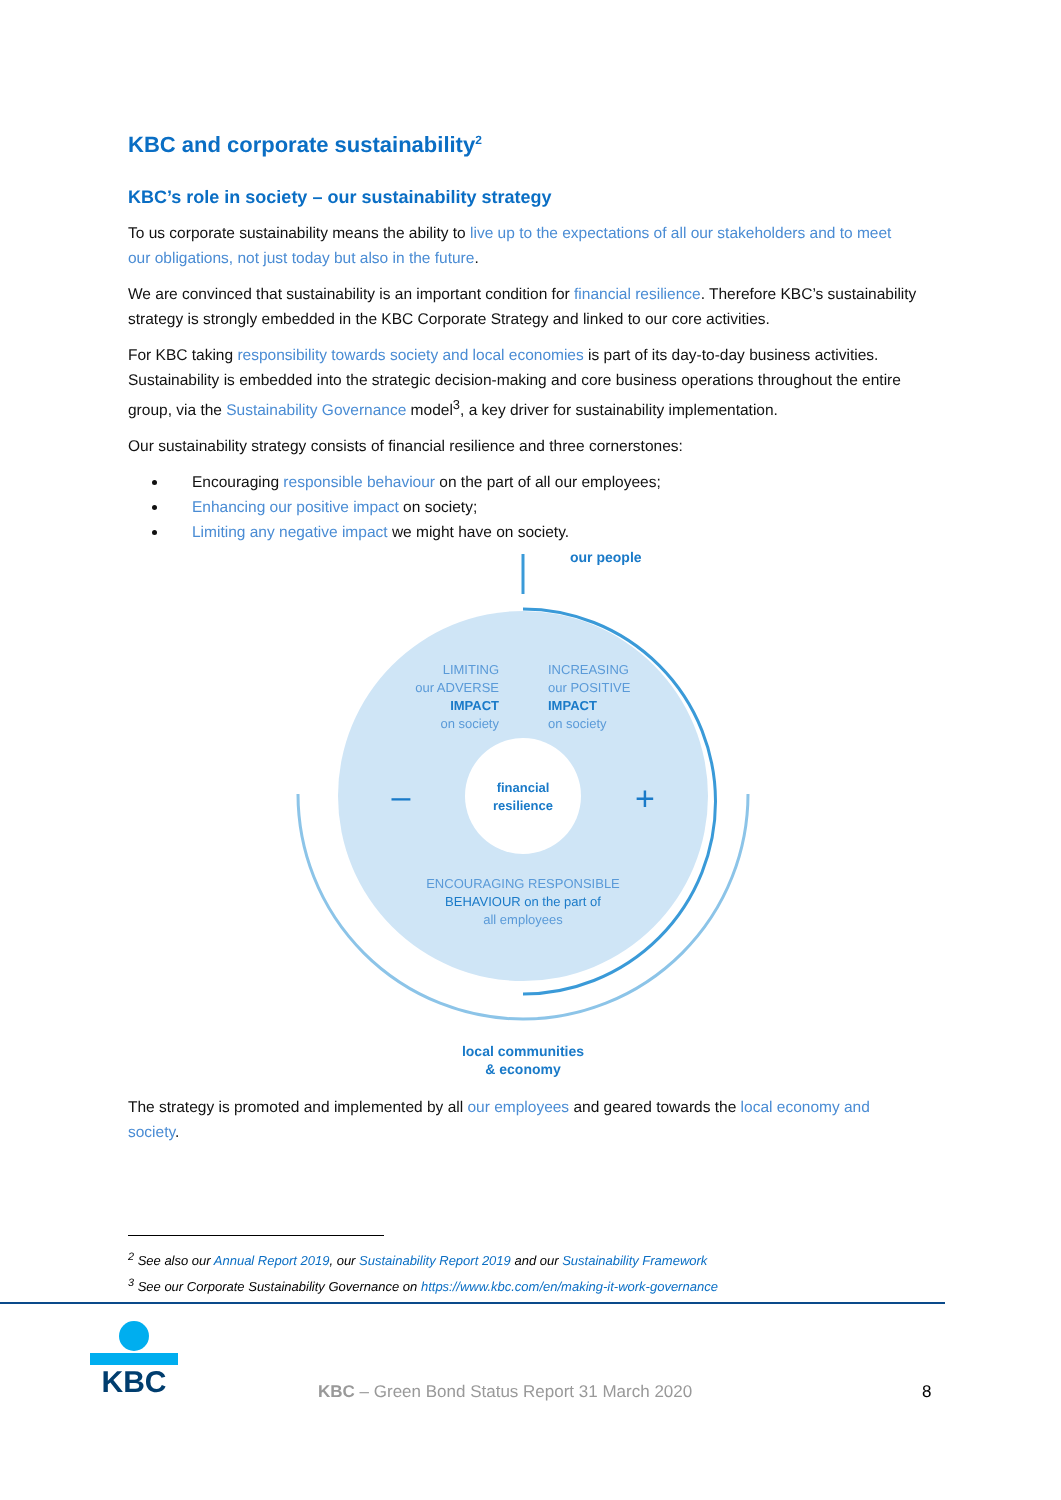KBC and corporate sustainability<sup>2</sup>
KBC’s role in society – our sustainability strategy
To us corporate sustainability means the ability to live up to the expectations of all our stakeholders and to meet our obligations, not just today but also in the future.
We are convinced that sustainability is an important condition for financial resilience. Therefore KBC’s sustainability strategy is strongly embedded in the KBC Corporate Strategy and linked to our core activities.
For KBC taking responsibility towards society and local economies is part of its day-to-day business activities. Sustainability is embedded into the strategic decision-making and core business operations throughout the entire group, via the Sustainability Governance model<sup>3</sup>, a key driver for sustainability implementation.
Our sustainability strategy consists of financial resilience and three cornerstones:
Encouraging responsible behaviour on the part of all our employees;
Enhancing our positive impact on society;
Limiting any negative impact we might have on society.
our people
LIMITING
our ADVERSE
IMPACT
on society
INCREASING
our POSITIVE
IMPACT
on society
financial
resilience
–
+
ENCOURAGING RESPONSIBLE
BEHAVIOUR on the part of
all employees
local communities
& economy
The strategy is promoted and implemented by all our employees and geared towards the local economy and society.
<sup>2</sup> See also our Annual Report 2019, our Sustainability Report 2019 and our Sustainability Framework
<sup>3</sup> See our Corporate Sustainability Governance on https://www.kbc.com/en/making-it-work-governance
KBC
KBC – Green Bond Status Report 31 March 2020
8